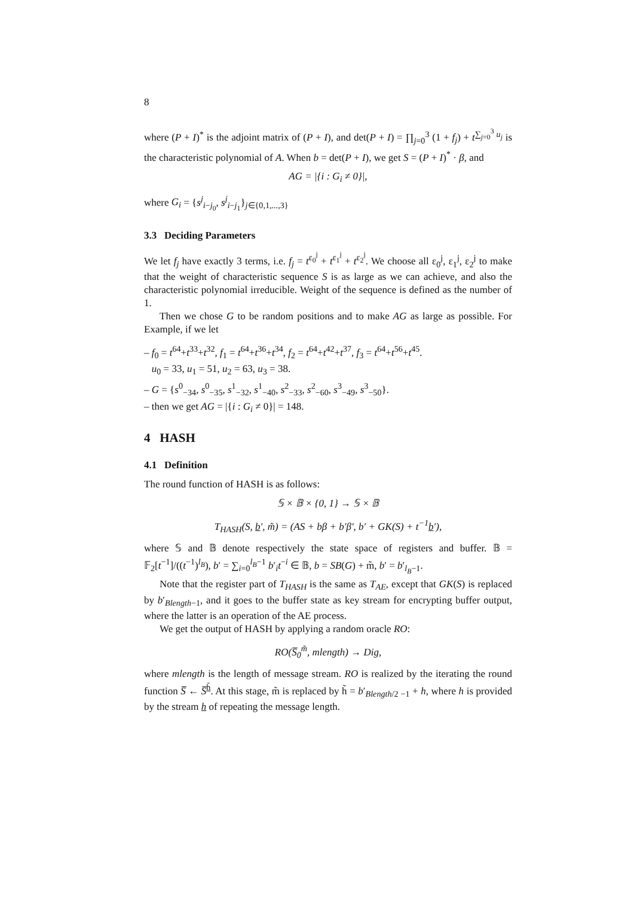8
where (P + I)<sup>*</sup> is the adjoint matrix of (P + I), and det(P + I) = ∏<sub>j=0</sub><sup>3</sup> (1 + f<sub>j</sub>) + t<sup>∑<sub>j=0</sub><sup>3</sup> u<sub>j</sub></sup> is the characteristic polynomial of A. When b = det(P + I), we get S = (P + I)<sup>*</sup> · β, and
AG = |{i : G<sub>i</sub> ≠ 0}|,
where G<sub>i</sub> = {s<sup>j</sup><sub>i−j<sub>0</sub></sub>, s<sup>j</sup><sub>i−j<sub>1</sub></sub>}<sub>j∈{0,1,...,3}</sub>
3.3 Deciding Parameters
We let f<sub>j</sub> have exactly 3 terms, i.e. f<sub>j</sub> = t<sup>ε<sub>0</sub><sup>j</sup></sup> + t<sup>ε<sub>1</sub><sup>j</sup></sup> + t<sup>ε<sub>2</sub><sup>j</sup></sup>. We choose all ε<sub>0</sub><sup>j</sup>, ε<sub>1</sub><sup>j</sup>, ε<sub>2</sub><sup>j</sup> to make that the weight of characteristic sequence S is as large as we can achieve, and also the characteristic polynomial irreducible. Weight of the sequence is defined as the number of 1.
Then we chose G to be random positions and to make AG as large as possible. For Example, if we let
– f<sub>0</sub> = t<sup>64</sup>+t<sup>33</sup>+t<sup>32</sup>, f<sub>1</sub> = t<sup>64</sup>+t<sup>36</sup>+t<sup>34</sup>, f<sub>2</sub> = t<sup>64</sup>+t<sup>42</sup>+t<sup>37</sup>, f<sub>3</sub> = t<sup>64</sup>+t<sup>56</sup>+t<sup>45</sup>.
u<sub>0</sub> = 33, u<sub>1</sub> = 51, u<sub>2</sub> = 63, u<sub>3</sub> = 38.
– G = {s<sup>0</sup><sub>−34</sub>, s<sup>0</sup><sub>−35</sub>, s<sup>1</sup><sub>−32</sub>, s<sup>1</sup><sub>−40</sub>, s<sup>2</sup><sub>−33</sub>, s<sup>2</sup><sub>−60</sub>, s<sup>3</sup><sub>−49</sub>, s<sup>3</sup><sub>−50</sub>}.
– then we get AG = |{i : G<sub>i</sub> ≠ 0}| = 148.
4 HASH
4.1 Definition
The round function of HASH is as follows:
𝕊 × 𝔹 × {0, 1} → 𝕊 × 𝔹
T<sub>HASH</sub>(S, b′, m̃) = (AS + bβ + b′β′, b′ + GK(S) + t<sup>−1</sup>b′),
where 𝕊 and 𝔹 denote respectively the state space of registers and buffer. 𝔹 = 𝔽<sub>2</sub>[t<sup>−1</sup>]/((t<sup>−1</sup>)<sup>l<sub>B</sub></sup>), b′ = ∑<sub>i=0</sub><sup>l<sub>B</sub>−1</sup> b′<sub>i</sub>t<sup>−i</sup> ∈ 𝔹, b = SB(G) + m̃, b′ = b′<sub>l<sub>B</sub>−1</sub>.
Note that the register part of T<sub>HASH</sub> is the same as T<sub>AE</sub>, except that GK(S) is replaced by b′<sub>Blength−1</sub>, and it goes to the buffer state as key stream for encrypting buffer output, where the latter is an operation of the AE process.
We get the output of HASH by applying a random oracle RO:
RO(S̅<sub>0</sub><sup>m̃</sup>, mlength) → Dig,
where mlength is the length of message stream. RO is realized by the iterating the round function S̅ ← S̅<sup>h̃</sup>. At this stage, m̃ is replaced by h̃ = b′<sub>Blength/2 −1</sub> + h, where h is provided by the stream h of repeating the message length.